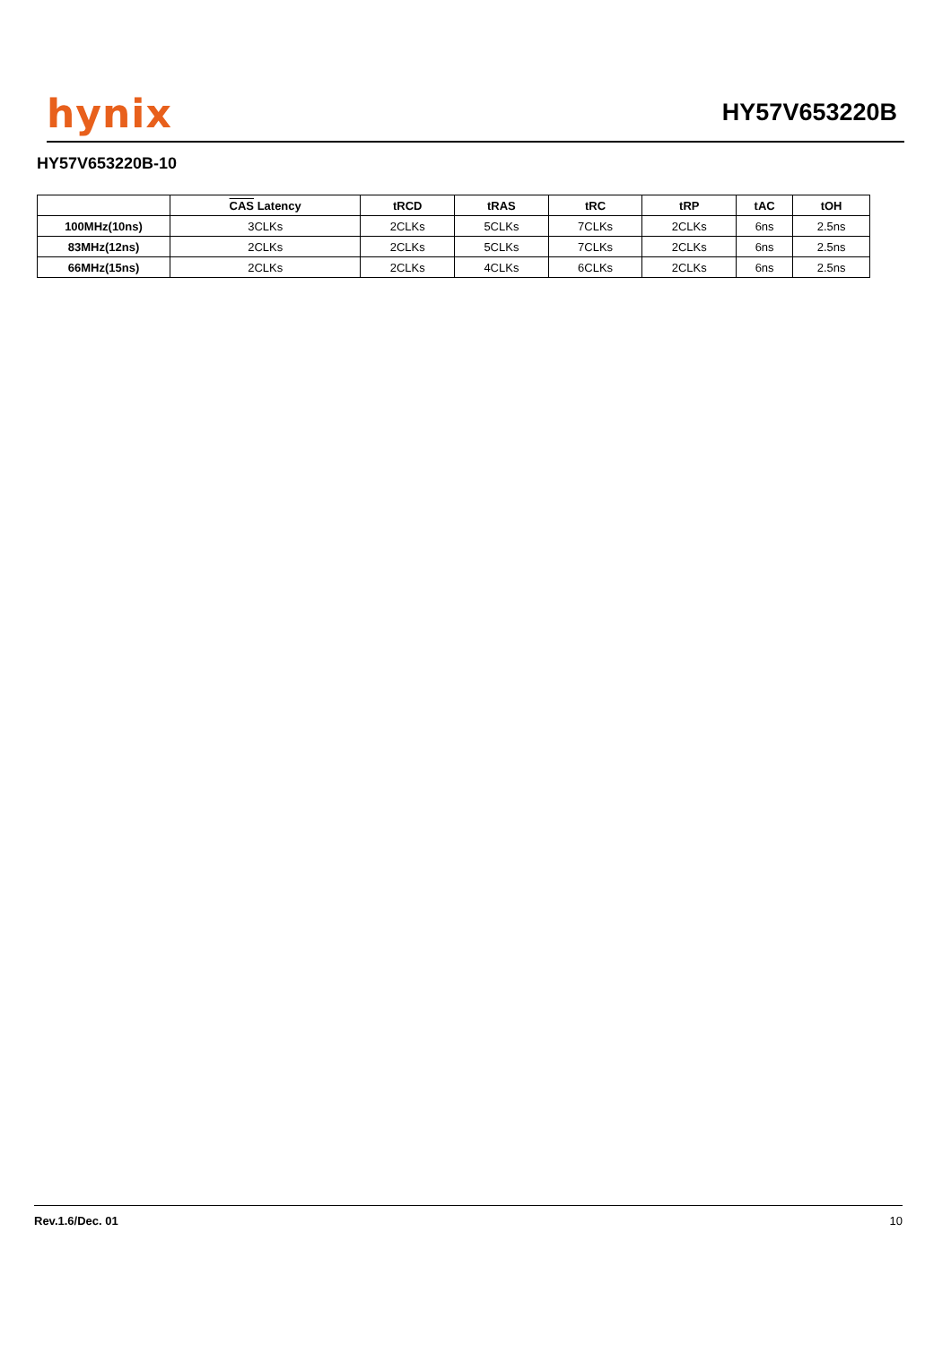hynix
HY57V653220B
HY57V653220B-10
| | CAS Latency | tRCD | tRAS | tRC | tRP | tAC | tOH |
| --- | --- | --- | --- | --- | --- | --- | --- |
| 100MHz(10ns) | 3CLKs | 2CLKs | 5CLKs | 7CLKs | 2CLKs | 6ns | 2.5ns |
| 83MHz(12ns) | 2CLKs | 2CLKs | 5CLKs | 7CLKs | 2CLKs | 6ns | 2.5ns |
| 66MHz(15ns) | 2CLKs | 2CLKs | 4CLKs | 6CLKs | 2CLKs | 6ns | 2.5ns |
Rev.1.6/Dec. 01 10